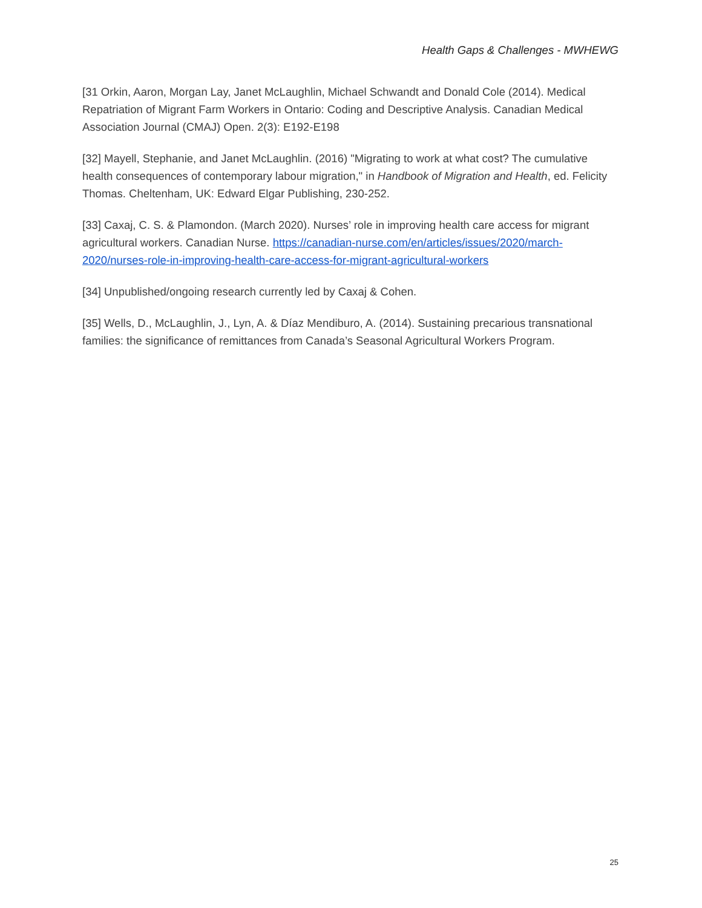Health Gaps & Challenges - MWHEWG
[31 Orkin, Aaron, Morgan Lay, Janet McLaughlin, Michael Schwandt and Donald Cole (2014). Medical Repatriation of Migrant Farm Workers in Ontario: Coding and Descriptive Analysis. Canadian Medical Association Journal (CMAJ) Open. 2(3): E192-E198
[32] Mayell, Stephanie, and Janet McLaughlin. (2016) "Migrating to work at what cost? The cumulative health consequences of contemporary labour migration," in Handbook of Migration and Health, ed. Felicity Thomas. Cheltenham, UK: Edward Elgar Publishing, 230-252.
[33] Caxaj, C. S. & Plamondon. (March 2020). Nurses’ role in improving health care access for migrant agricultural workers. Canadian Nurse. https://canadian-nurse.com/en/articles/issues/2020/march-2020/nurses-role-in-improving-health-care-access-for-migrant-agricultural-workers
[34] Unpublished/ongoing research currently led by Caxaj & Cohen.
[35] Wells, D., McLaughlin, J., Lyn, A. & Díaz Mendiburo, A. (2014). Sustaining precarious transnational families: the significance of remittances from Canada’s Seasonal Agricultural Workers Program.
25